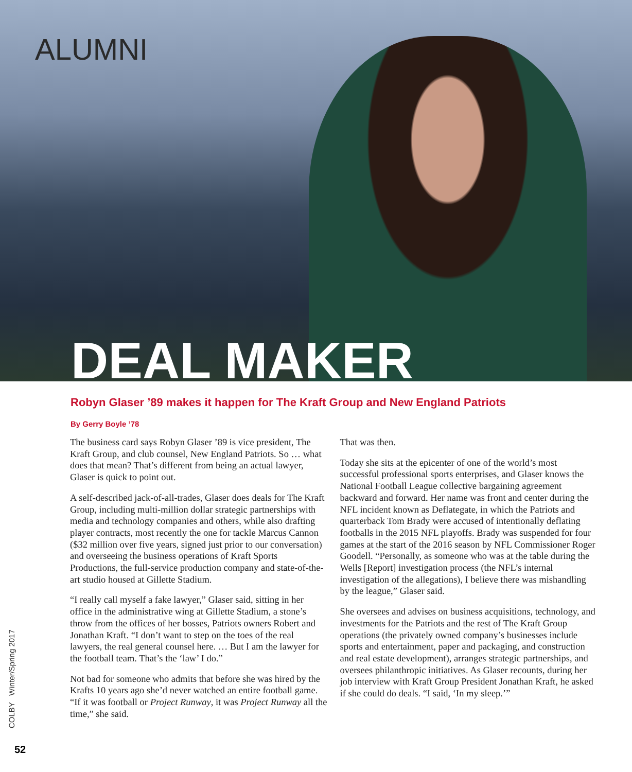ALUMNI
DEAL MAKER
Robyn Glaser ’89 makes it happen for The Kraft Group and New England Patriots
By Gerry Boyle ’78
The business card says Robyn Glaser ’89 is vice president, The Kraft Group, and club counsel, New England Patriots. So … what does that mean? That’s different from being an actual lawyer, Glaser is quick to point out.
A self-described jack-of-all-trades, Glaser does deals for The Kraft Group, including multi-million dollar strategic partnerships with media and technology companies and others, while also drafting player contracts, most recently the one for tackle Marcus Cannon ($32 million over five years, signed just prior to our conversation) and overseeing the business operations of Kraft Sports Productions, the full-service production company and state-of-the-art studio housed at Gillette Stadium.
“I really call myself a fake lawyer,” Glaser said, sitting in her office in the administrative wing at Gillette Stadium, a stone’s throw from the offices of her bosses, Patriots owners Robert and Jonathan Kraft. “I don’t want to step on the toes of the real lawyers, the real general counsel here. … But I am the lawyer for the football team. That’s the ‘law’ I do.”
Not bad for someone who admits that before she was hired by the Krafts 10 years ago she’d never watched an entire football game. “If it was football or Project Runway, it was Project Runway all the time,” she said.
That was then.
Today she sits at the epicenter of one of the world’s most successful professional sports enterprises, and Glaser knows the National Football League collective bargaining agreement backward and forward. Her name was front and center during the NFL incident known as Deflategate, in which the Patriots and quarterback Tom Brady were accused of intentionally deflating footballs in the 2015 NFL playoffs. Brady was suspended for four games at the start of the 2016 season by NFL Commissioner Roger Goodell. “Personally, as someone who was at the table during the Wells [Report] investigation process (the NFL’s internal investigation of the allegations), I believe there was mishandling by the league,” Glaser said.
She oversees and advises on business acquisitions, technology, and investments for the Patriots and the rest of The Kraft Group operations (the privately owned company’s businesses include sports and entertainment, paper and packaging, and construction and real estate development), arranges strategic partnerships, and oversees philanthropic initiatives. As Glaser recounts, during her job interview with Kraft Group President Jonathan Kraft, he asked if she could do deals. “I said, ‘In my sleep.’”
COLBY Winter/Spring 2017
52